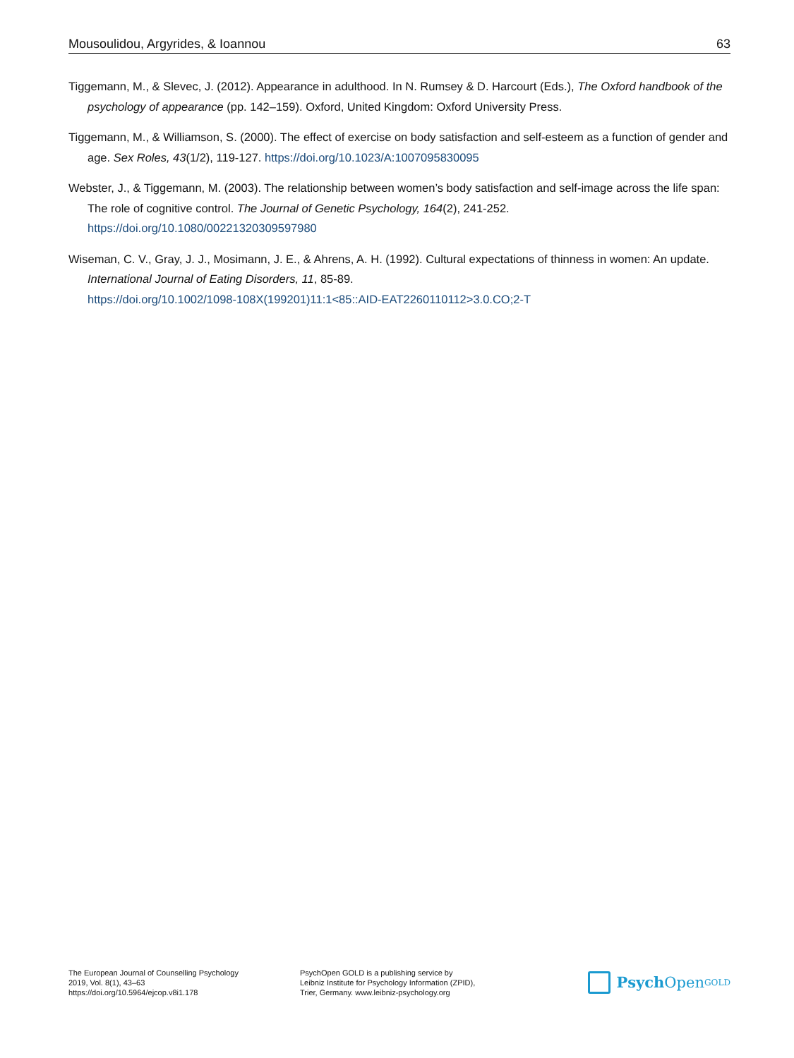Mousoulidou, Argyrides, & Ioannou 63
Tiggemann, M., & Slevec, J. (2012). Appearance in adulthood. In N. Rumsey & D. Harcourt (Eds.), The Oxford handbook of the psychology of appearance (pp. 142–159). Oxford, United Kingdom: Oxford University Press.
Tiggemann, M., & Williamson, S. (2000). The effect of exercise on body satisfaction and self-esteem as a function of gender and age. Sex Roles, 43(1/2), 119-127. https://doi.org/10.1023/A:1007095830095
Webster, J., & Tiggemann, M. (2003). The relationship between women’s body satisfaction and self-image across the life span: The role of cognitive control. The Journal of Genetic Psychology, 164(2), 241-252.
https://doi.org/10.1080/00221320309597980
Wiseman, C. V., Gray, J. J., Mosimann, J. E., & Ahrens, A. H. (1992). Cultural expectations of thinness in women: An update. International Journal of Eating Disorders, 11, 85-89.
https://doi.org/10.1002/1098-108X(199201)11:1<85::AID-EAT2260110112>3.0.CO;2-T
The European Journal of Counselling Psychology
2019, Vol. 8(1), 43–63
https://doi.org/10.5964/ejcop.v8i1.178
PsychOpen GOLD is a publishing service by
Leibniz Institute for Psychology Information (ZPID),
Trier, Germany. www.leibniz-psychology.org
Psych Open<sup>GOLD</sup>